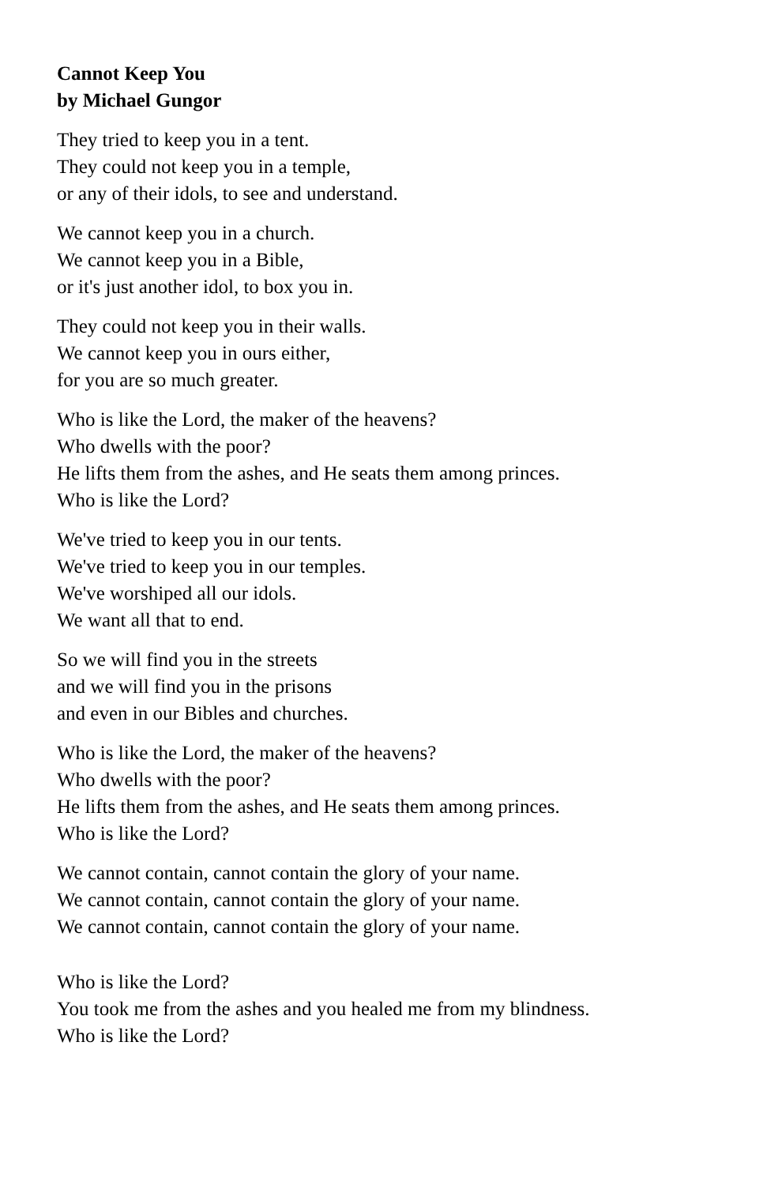Cannot Keep You
by Michael Gungor
They tried to keep you in a tent.
They could not keep you in a temple,
or any of their idols, to see and understand.
We cannot keep you in a church.
We cannot keep you in a Bible,
or it's just another idol, to box you in.
They could not keep you in their walls.
We cannot keep you in ours either,
for you are so much greater.
Who is like the Lord, the maker of the heavens?
Who dwells with the poor?
He lifts them from the ashes, and He seats them among princes.
Who is like the Lord?
We've tried to keep you in our tents.
We've tried to keep you in our temples.
We've worshiped all our idols.
We want all that to end.
So we will find you in the streets
and we will find you in the prisons
and even in our Bibles and churches.
Who is like the Lord, the maker of the heavens?
Who dwells with the poor?
He lifts them from the ashes, and He seats them among princes.
Who is like the Lord?
We cannot contain, cannot contain the glory of your name.
We cannot contain, cannot contain the glory of your name.
We cannot contain, cannot contain the glory of your name.
Who is like the Lord?
You took me from the ashes and you healed me from my blindness.
Who is like the Lord?